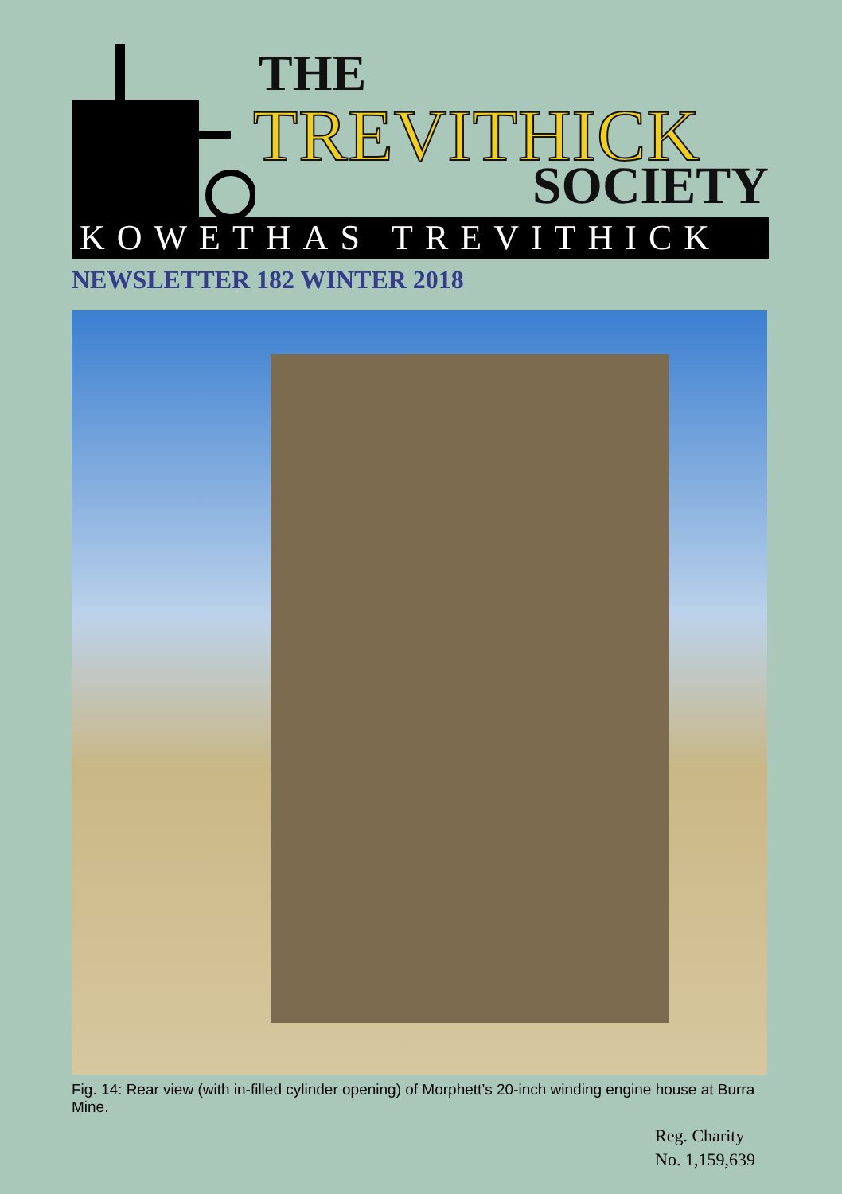THE
TREVITHICK
SOCIETY
KOWETHAS TREVITHICK
NEWSLETTER 182 WINTER 2018
Fig. 14: Rear view (with in-filled cylinder opening) of Morphett’s 20-inch winding engine house at Burra Mine.
Reg. Charity
No. 1,159,639